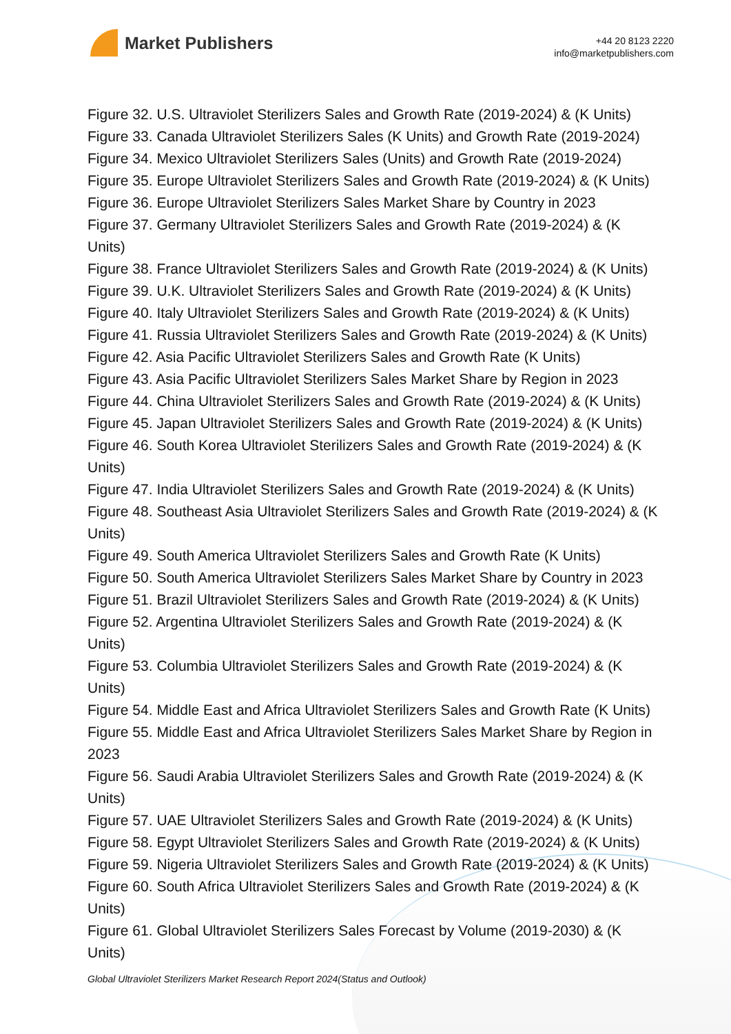Market Publishers
+44 20 8123 2220
info@marketpublishers.com
Figure 32. U.S. Ultraviolet Sterilizers Sales and Growth Rate (2019-2024) & (K Units)
Figure 33. Canada Ultraviolet Sterilizers Sales (K Units) and Growth Rate (2019-2024)
Figure 34. Mexico Ultraviolet Sterilizers Sales (Units) and Growth Rate (2019-2024)
Figure 35. Europe Ultraviolet Sterilizers Sales and Growth Rate (2019-2024) & (K Units)
Figure 36. Europe Ultraviolet Sterilizers Sales Market Share by Country in 2023
Figure 37. Germany Ultraviolet Sterilizers Sales and Growth Rate (2019-2024) & (K Units)
Figure 38. France Ultraviolet Sterilizers Sales and Growth Rate (2019-2024) & (K Units)
Figure 39. U.K. Ultraviolet Sterilizers Sales and Growth Rate (2019-2024) & (K Units)
Figure 40. Italy Ultraviolet Sterilizers Sales and Growth Rate (2019-2024) & (K Units)
Figure 41. Russia Ultraviolet Sterilizers Sales and Growth Rate (2019-2024) & (K Units)
Figure 42. Asia Pacific Ultraviolet Sterilizers Sales and Growth Rate (K Units)
Figure 43. Asia Pacific Ultraviolet Sterilizers Sales Market Share by Region in 2023
Figure 44. China Ultraviolet Sterilizers Sales and Growth Rate (2019-2024) & (K Units)
Figure 45. Japan Ultraviolet Sterilizers Sales and Growth Rate (2019-2024) & (K Units)
Figure 46. South Korea Ultraviolet Sterilizers Sales and Growth Rate (2019-2024) & (K Units)
Figure 47. India Ultraviolet Sterilizers Sales and Growth Rate (2019-2024) & (K Units)
Figure 48. Southeast Asia Ultraviolet Sterilizers Sales and Growth Rate (2019-2024) & (K Units)
Figure 49. South America Ultraviolet Sterilizers Sales and Growth Rate (K Units)
Figure 50. South America Ultraviolet Sterilizers Sales Market Share by Country in 2023
Figure 51. Brazil Ultraviolet Sterilizers Sales and Growth Rate (2019-2024) & (K Units)
Figure 52. Argentina Ultraviolet Sterilizers Sales and Growth Rate (2019-2024) & (K Units)
Figure 53. Columbia Ultraviolet Sterilizers Sales and Growth Rate (2019-2024) & (K Units)
Figure 54. Middle East and Africa Ultraviolet Sterilizers Sales and Growth Rate (K Units)
Figure 55. Middle East and Africa Ultraviolet Sterilizers Sales Market Share by Region in 2023
Figure 56. Saudi Arabia Ultraviolet Sterilizers Sales and Growth Rate (2019-2024) & (K Units)
Figure 57. UAE Ultraviolet Sterilizers Sales and Growth Rate (2019-2024) & (K Units)
Figure 58. Egypt Ultraviolet Sterilizers Sales and Growth Rate (2019-2024) & (K Units)
Figure 59. Nigeria Ultraviolet Sterilizers Sales and Growth Rate (2019-2024) & (K Units)
Figure 60. South Africa Ultraviolet Sterilizers Sales and Growth Rate (2019-2024) & (K Units)
Figure 61. Global Ultraviolet Sterilizers Sales Forecast by Volume (2019-2030) & (K Units)
Global Ultraviolet Sterilizers Market Research Report 2024(Status and Outlook)